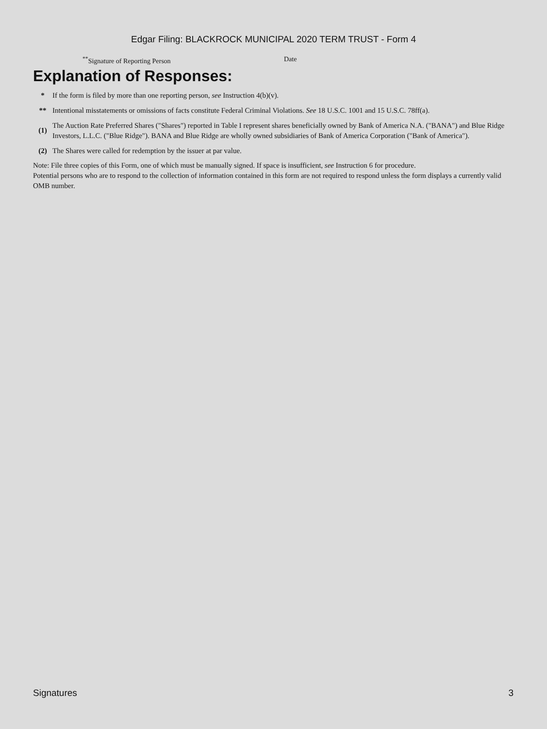Edgar Filing: BLACKROCK MUNICIPAL 2020 TERM TRUST - Form 4
<sup>**</sup> Signature of Reporting Person Date
Explanation of Responses:
| * | If the form is filed by more than one reporting person, see Instruction 4(b)(v). |
| ** | Intentional misstatements or omissions of facts constitute Federal Criminal Violations. See 18 U.S.C. 1001 and 15 U.S.C. 78ff(a). |
| (1) | The Auction Rate Preferred Shares ("Shares") reported in Table I represent shares beneficially owned by Bank of America N.A. ("BANA") and Blue Ridge Investors, L.L.C. ("Blue Ridge"). BANA and Blue Ridge are wholly owned subsidiaries of Bank of America Corporation ("Bank of America"). |
| (2) | The Shares were called for redemption by the issuer at par value. |
Note: File three copies of this Form, one of which must be manually signed. If space is insufficient, see Instruction 6 for procedure.
Potential persons who are to respond to the collection of information contained in this form are not required to respond unless the form displays a currently valid OMB number.
Signatures 3